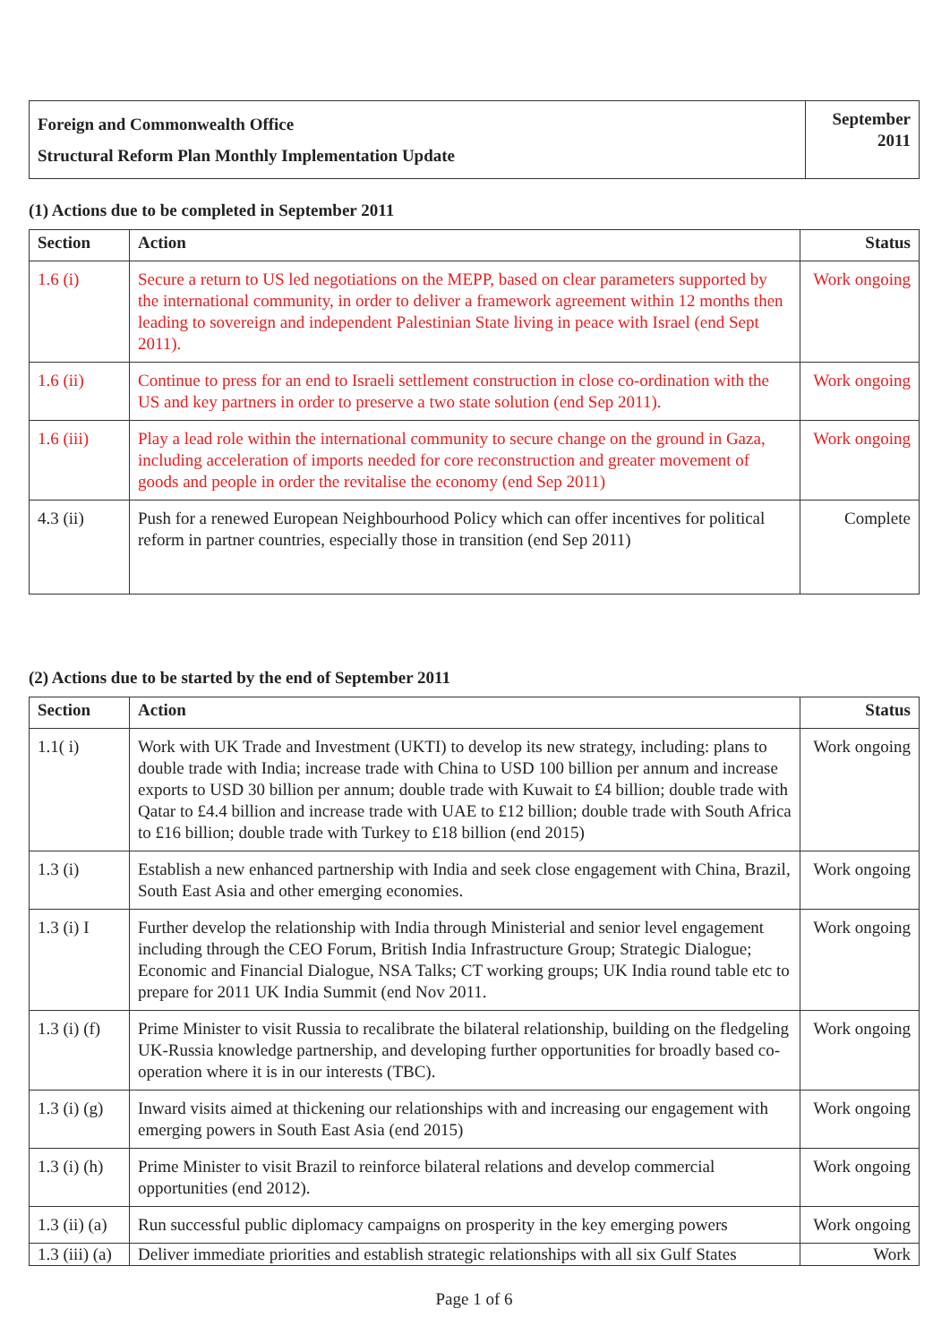| Foreign and Commonwealth Office Structural Reform Plan Monthly Implementation Update | September 2011 |
(1) Actions due to be completed in September 2011
| Section | Action | Status |
| --- | --- | --- |
| 1.6 (i) | Secure a return to US led negotiations on the MEPP, based on clear parameters supported by the international community, in order to deliver a framework agreement within 12 months then leading to sovereign and independent Palestinian State living in peace with Israel (end Sept 2011). | Work ongoing |
| 1.6 (ii) | Continue to press for an end to Israeli settlement construction in close co-ordination with the US and key partners in order to preserve a two state solution (end Sep 2011). | Work ongoing |
| 1.6 (iii) | Play a lead role within the international community to secure change on the ground in Gaza, including acceleration of imports needed for core reconstruction and greater movement of goods and people in order the revitalise the economy (end Sep 2011) | Work ongoing |
| 4.3 (ii) | Push for a renewed European Neighbourhood Policy which can offer incentives for political reform in partner countries, especially those in transition (end Sep 2011) | Complete |
(2) Actions due to be started by the end of September 2011
| Section | Action | Status |
| --- | --- | --- |
| 1.1( i) | Work with UK Trade and Investment (UKTI) to develop its new strategy, including: plans to double trade with India; increase trade with China to USD 100 billion per annum and increase exports to USD 30 billion per annum; double trade with Kuwait to £4 billion; double trade with Qatar to £4.4 billion and increase trade with UAE to £12 billion; double trade with South Africa to £16 billion; double trade with Turkey to £18 billion (end 2015) | Work ongoing |
| 1.3 (i) | Establish a new enhanced partnership with India and seek close engagement with China, Brazil, South East Asia and other emerging economies. | Work ongoing |
| 1.3 (i) I | Further develop the relationship with India through Ministerial and senior level engagement including through the CEO Forum, British India Infrastructure Group; Strategic Dialogue; Economic and Financial Dialogue, NSA Talks; CT working groups; UK India round table etc to prepare for 2011 UK India Summit (end Nov 2011. | Work ongoing |
| 1.3 (i) (f) | Prime Minister to visit Russia to recalibrate the bilateral relationship, building on the fledgeling UK-Russia knowledge partnership, and developing further opportunities for broadly based co-operation where it is in our interests (TBC). | Work ongoing |
| 1.3 (i) (g) | Inward visits aimed at thickening our relationships with and increasing our engagement with emerging powers in South East Asia (end 2015) | Work ongoing |
| 1.3 (i) (h) | Prime Minister to visit Brazil to reinforce bilateral relations and develop commercial opportunities (end 2012). | Work ongoing |
| 1.3 (ii) (a) | Run successful public diplomacy campaigns on prosperity in the key emerging powers | Work ongoing |
| 1.3 (iii) (a) | Deliver immediate priorities and establish strategic relationships with all six Gulf States | Work |
Page 1 of 6